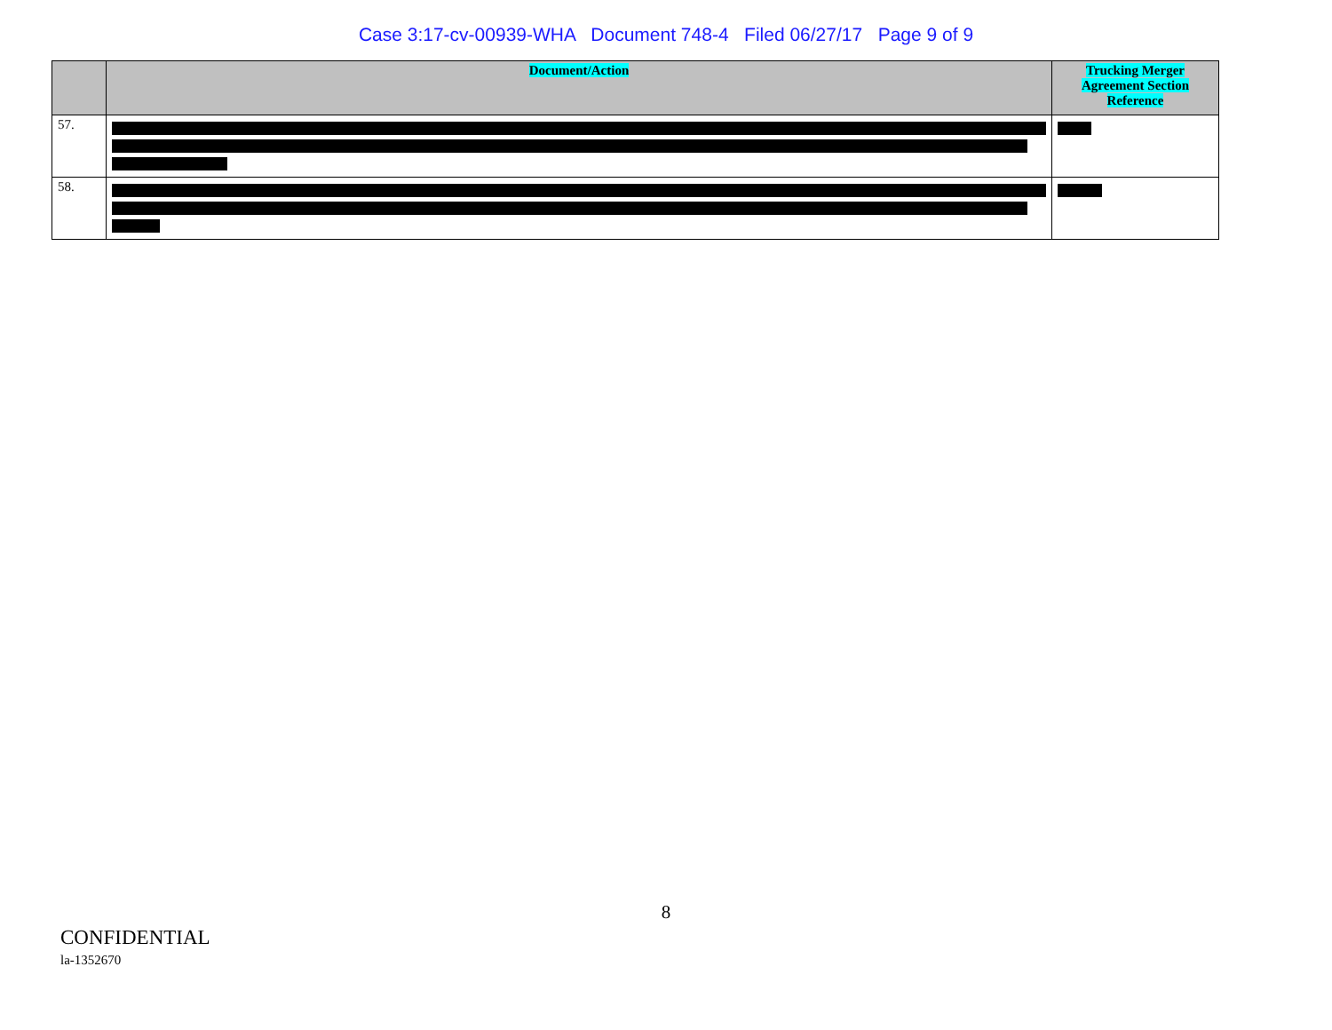Case 3:17-cv-00939-WHA Document 748-4 Filed 06/27/17 Page 9 of 9
| | Document/Action | Trucking Merger Agreement Section Reference |
| --- | --- | --- |
| 57. | | |
| 58. | | |
8
CONFIDENTIAL
la-1352670